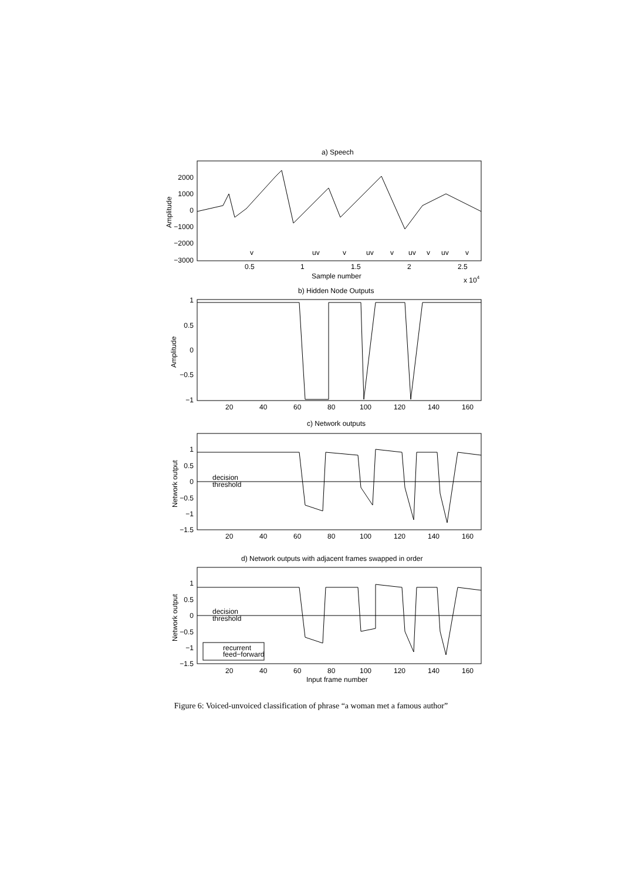a) Speech
2000
1000
0
−1000
−2000
−3000
v
uv
v
uv
v
uv
v
uv
v
0.5
1
1.5
2
2.5
Sample number
x 104
b) Hidden Node Outputs
1
0.5
0
−0.5
−1
20
40
60
80
100
120
140
160
c) Network outputs
1
0.5
0
−0.5
−1
−1.5
decision
threshold
20
40
60
80
100
120
140
160
d) Network outputs with adjacent frames swapped in order
1
0.5
0
−0.5
−1
−1.5
decision
threshold
recurrent
feed−forward
20
40
60
80
100
120
140
160
Input frame number
Amplitude
Amplitude
Network output
Network output
Figure 6: Voiced-unvoiced classification of phrase “a woman met a famous author”